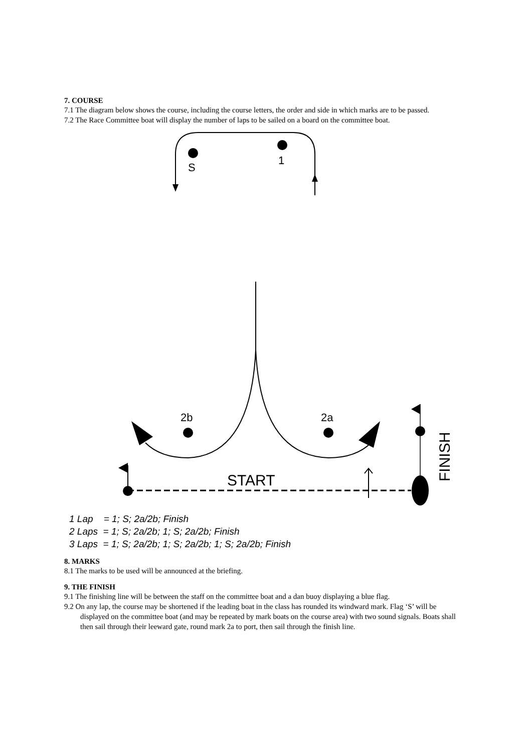7. COURSE
7.1 The diagram below shows the course, including the course letters, the order and side in which marks are to be passed.
7.2 The Race Committee boat will display the number of laps to be sailed on a board on the committee boat.
S
1
2b
2a
START
FINISH
1 Lap = 1; S; 2a/2b; Finish 2 Laps = 1; S; 2a/2b; 1; S; 2a/2b; Finish 3 Laps = 1; S; 2a/2b; 1; S; 2a/2b; 1; S; 2a/2b; Finish
8. MARKS
8.1 The marks to be used will be announced at the briefing.
9. THE FINISH
9.1 The finishing line will be between the staff on the committee boat and a dan buoy displaying a blue flag.
9.2 On any lap, the course may be shortened if the leading boat in the class has rounded its windward mark. Flag ‘S’ will be displayed on the committee boat (and may be repeated by mark boats on the course area) with two sound signals. Boats shall then sail through their leeward gate, round mark 2a to port, then sail through the finish line.